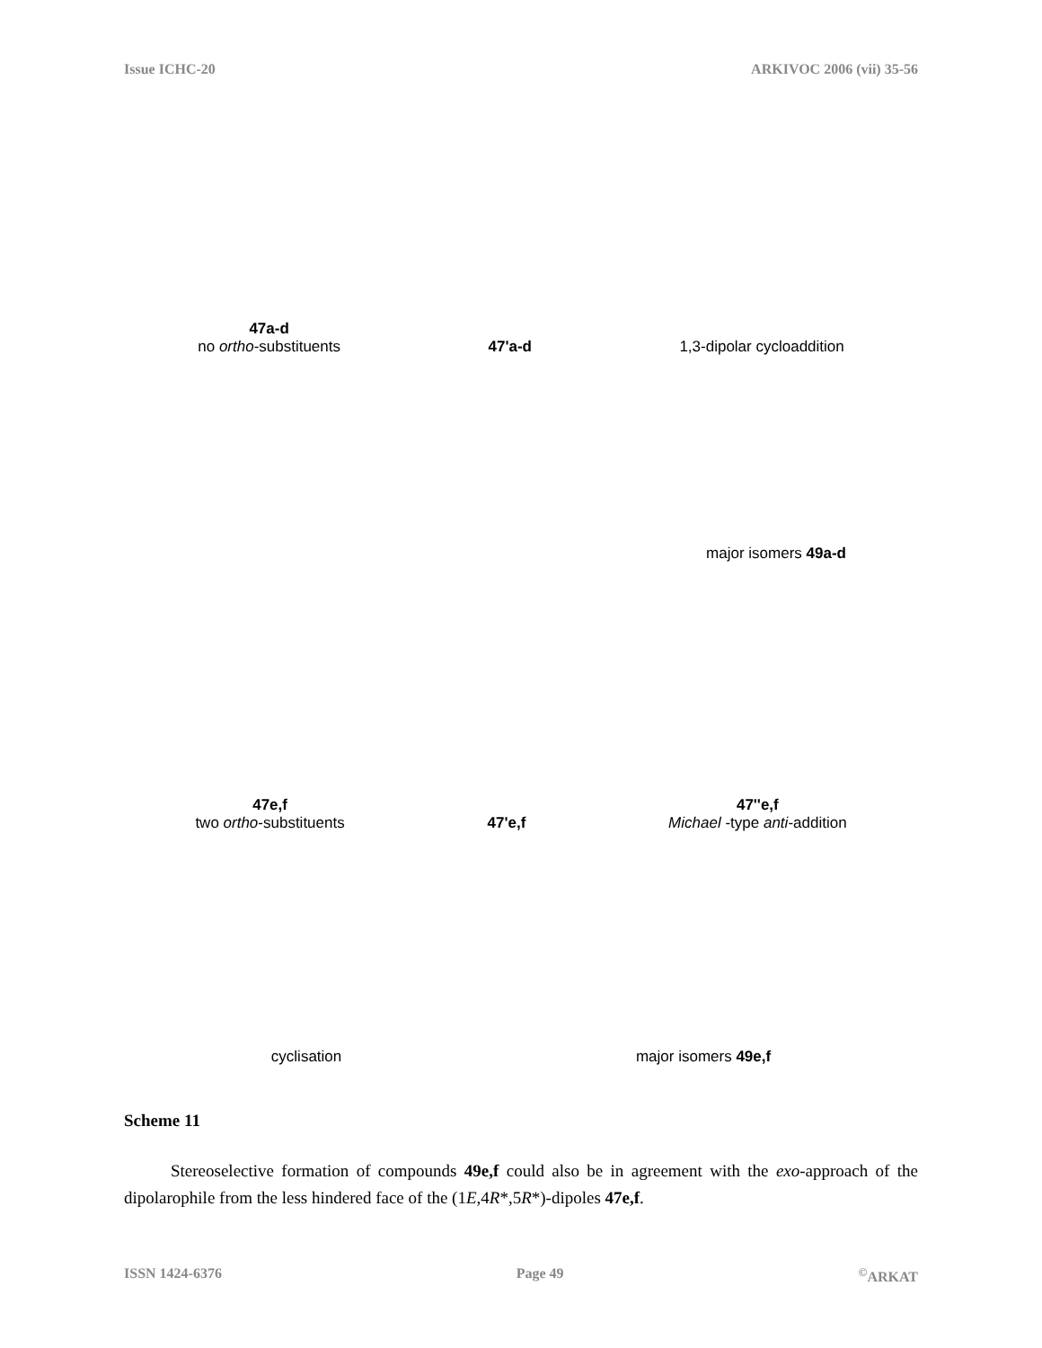Issue ICHC-20 ARKIVOC 2006 (vii) 35-56
47a-d
no ortho-substituents
47'a-d
1,3-dipolar cycloaddition
major isomers 49a-d
47e,f
two ortho-substituents
47'e,f
47''e,f
Michael -type anti-addition
cyclisation
major isomers 49e,f
Scheme 11
Stereoselective formation of compounds 49e,f could also be in agreement with the exo-approach of the dipolarophile from the less hindered face of the (1E,4R*,5R*)-dipoles 47e,f.
ISSN 1424-6376 Page 49<sup>©</sup>ARKAT